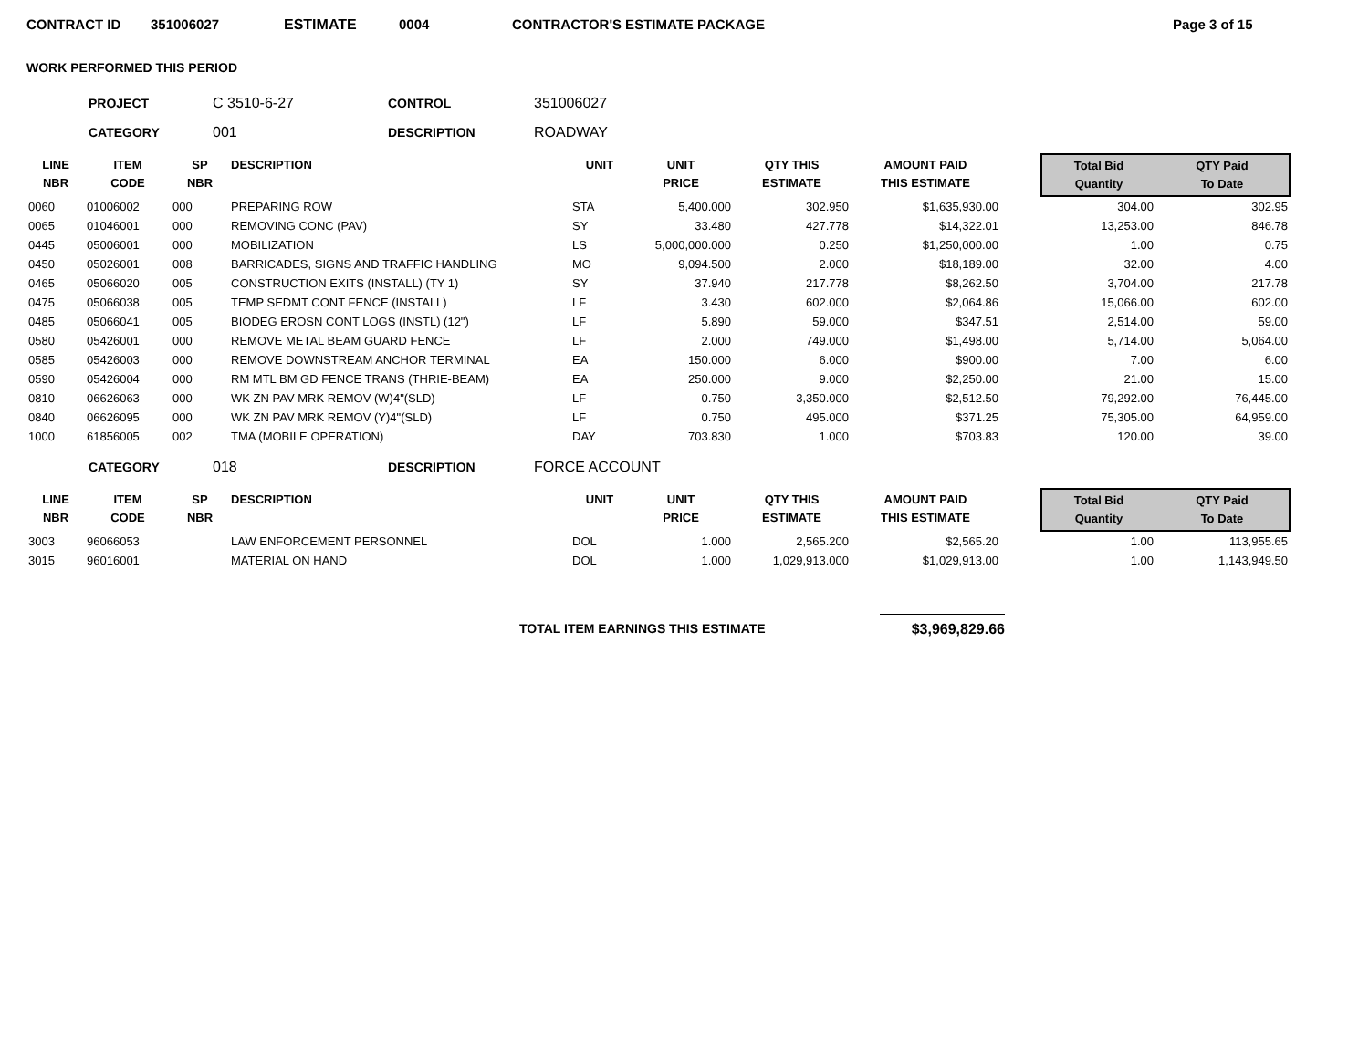CONTRACT ID 351006027 ESTIMATE 0004 CONTRACTOR'S ESTIMATE PACKAGE Page 3 of 15
WORK PERFORMED THIS PERIOD
PROJECT C 3510-6-27 CONTROL 351006027
CATEGORY 001 DESCRIPTION ROADWAY
| LINE NBR | ITEM CODE | SP NBR | DESCRIPTION | UNIT | UNIT PRICE | QTY THIS ESTIMATE | AMOUNT PAID THIS ESTIMATE | | Total Bid Quantity | QTY Paid To Date |
| --- | --- | --- | --- | --- | --- | --- | --- | --- | --- | --- |
| 0060 | 01006002 | 000 | PREPARING ROW | STA | 5,400.000 | 302.950 | $1,635,930.00 | | 304.00 | 302.95 |
| 0065 | 01046001 | 000 | REMOVING CONC (PAV) | SY | 33.480 | 427.778 | $14,322.01 | | 13,253.00 | 846.78 |
| 0445 | 05006001 | 000 | MOBILIZATION | LS | 5,000,000.000 | 0.250 | $1,250,000.00 | | 1.00 | 0.75 |
| 0450 | 05026001 | 008 | BARRICADES, SIGNS AND TRAFFIC HANDLING | MO | 9,094.500 | 2.000 | $18,189.00 | | 32.00 | 4.00 |
| 0465 | 05066020 | 005 | CONSTRUCTION EXITS (INSTALL) (TY 1) | SY | 37.940 | 217.778 | $8,262.50 | | 3,704.00 | 217.78 |
| 0475 | 05066038 | 005 | TEMP SEDMT CONT FENCE (INSTALL) | LF | 3.430 | 602.000 | $2,064.86 | | 15,066.00 | 602.00 |
| 0485 | 05066041 | 005 | BIODEG EROSN CONT LOGS (INSTL) (12") | LF | 5.890 | 59.000 | $347.51 | | 2,514.00 | 59.00 |
| 0580 | 05426001 | 000 | REMOVE METAL BEAM GUARD FENCE | LF | 2.000 | 749.000 | $1,498.00 | | 5,714.00 | 5,064.00 |
| 0585 | 05426003 | 000 | REMOVE DOWNSTREAM ANCHOR TERMINAL | EA | 150.000 | 6.000 | $900.00 | | 7.00 | 6.00 |
| 0590 | 05426004 | 000 | RM MTL BM GD FENCE TRANS (THRIE-BEAM) | EA | 250.000 | 9.000 | $2,250.00 | | 21.00 | 15.00 |
| 0810 | 06626063 | 000 | WK ZN PAV MRK REMOV (W)4"(SLD) | LF | 0.750 | 3,350.000 | $2,512.50 | | 79,292.00 | 76,445.00 |
| 0840 | 06626095 | 000 | WK ZN PAV MRK REMOV (Y)4"(SLD) | LF | 0.750 | 495.000 | $371.25 | | 75,305.00 | 64,959.00 |
| 1000 | 61856005 | 002 | TMA (MOBILE OPERATION) | DAY | 703.830 | 1.000 | $703.83 | | 120.00 | 39.00 |
CATEGORY 018 DESCRIPTION FORCE ACCOUNT
| LINE NBR | ITEM CODE | SP NBR | DESCRIPTION | UNIT | UNIT PRICE | QTY THIS ESTIMATE | AMOUNT PAID THIS ESTIMATE | | Total Bid Quantity | QTY Paid To Date |
| --- | --- | --- | --- | --- | --- | --- | --- | --- | --- | --- |
| 3003 | 96066053 | | LAW ENFORCEMENT PERSONNEL | DOL | 1.000 | 2,565.200 | $2,565.20 | | 1.00 | 113,955.65 |
| 3015 | 96016001 | | MATERIAL ON HAND | DOL | 1.000 | 1,029,913.000 | $1,029,913.00 | | 1.00 | 1,143,949.50 |
TOTAL ITEM EARNINGS THIS ESTIMATE $3,969,829.66